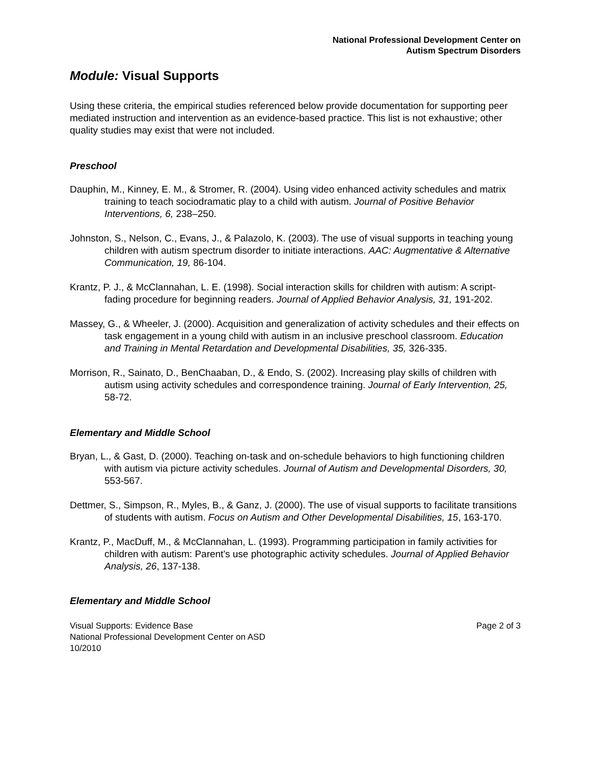National Professional Development Center on
Autism Spectrum Disorders
Module: Visual Supports
Using these criteria, the empirical studies referenced below provide documentation for supporting peer mediated instruction and intervention as an evidence-based practice. This list is not exhaustive; other quality studies may exist that were not included.
Preschool
Dauphin, M., Kinney, E. M., & Stromer, R. (2004). Using video enhanced activity schedules and matrix training to teach sociodramatic play to a child with autism. Journal of Positive Behavior Interventions, 6, 238–250.
Johnston, S., Nelson, C., Evans, J., & Palazolo, K. (2003). The use of visual supports in teaching young children with autism spectrum disorder to initiate interactions. AAC: Augmentative & Alternative Communication, 19, 86-104.
Krantz, P. J., & McClannahan, L. E. (1998). Social interaction skills for children with autism: A script-fading procedure for beginning readers. Journal of Applied Behavior Analysis, 31, 191-202.
Massey, G., & Wheeler, J. (2000). Acquisition and generalization of activity schedules and their effects on task engagement in a young child with autism in an inclusive preschool classroom. Education and Training in Mental Retardation and Developmental Disabilities, 35, 326-335.
Morrison, R., Sainato, D., BenChaaban, D., & Endo, S. (2002). Increasing play skills of children with autism using activity schedules and correspondence training. Journal of Early Intervention, 25, 58-72.
Elementary and Middle School
Bryan, L., & Gast, D. (2000). Teaching on-task and on-schedule behaviors to high functioning children with autism via picture activity schedules. Journal of Autism and Developmental Disorders, 30, 553-567.
Dettmer, S., Simpson, R., Myles, B., & Ganz, J. (2000). The use of visual supports to facilitate transitions of students with autism. Focus on Autism and Other Developmental Disabilities, 15, 163-170.
Krantz, P., MacDuff, M., & McClannahan, L. (1993). Programming participation in family activities for children with autism: Parent's use photographic activity schedules. Journal of Applied Behavior Analysis, 26, 137-138.
Elementary and Middle School
Visual Supports: Evidence Base
National Professional Development Center on ASD
10/2010
Page 2 of 3